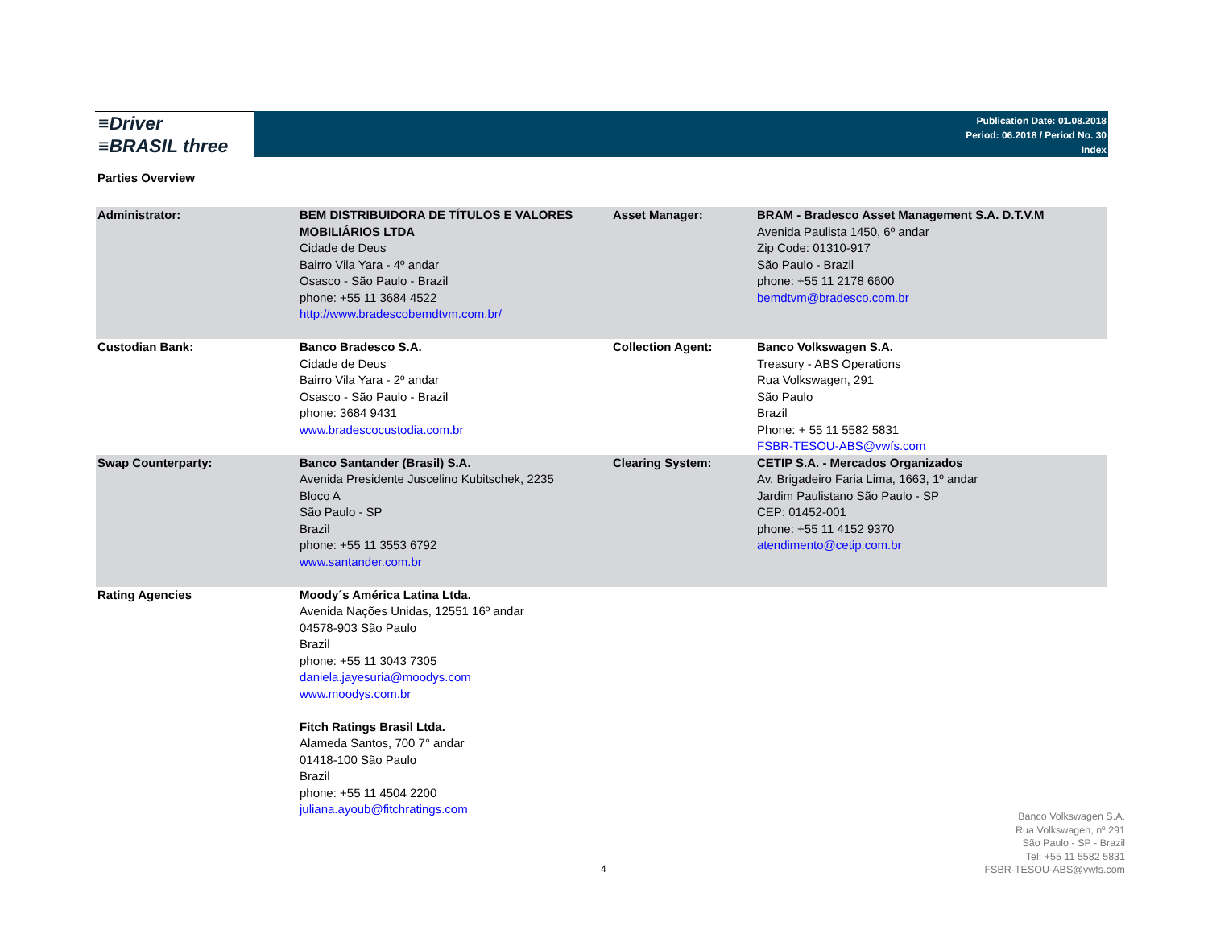≡Driver
≡BRASIL three
Publication Date: 01.08.2018
Period: 06.2018 / Period No. 30
Index
Parties Overview
| Administrator: | BEM DISTRIBUIDORA DE TÍTULOS E VALORES MOBILIÁRIOS LTDA Cidade de Deus Bairro Vila Yara - 4º andar Osasco - São Paulo - Brazil phone: +55 11 3684 4522 http://www.bradescobemdtvm.com.br/ | Asset Manager: | BRAM - Bradesco Asset Management S.A. D.T.V.M Avenida Paulista 1450, 6º andar Zip Code: 01310-917 São Paulo - Brazil phone: +55 11 2178 6600 bemdtvm@bradesco.com.br |
| Custodian Bank: | Banco Bradesco S.A. Cidade de Deus Bairro Vila Yara - 2º andar Osasco - São Paulo - Brazil phone: 3684 9431 www.bradescocustodia.com.br | Collection Agent: | Banco Volkswagen S.A. Treasury - ABS Operations Rua Volkswagen, 291 São Paulo Brazil Phone: + 55 11 5582 5831 FSBR-TESOU-ABS@vwfs.com |
| Swap Counterparty: | Banco Santander (Brasil) S.A. Avenida Presidente Juscelino Kubitschek, 2235 Bloco A São Paulo - SP Brazil phone: +55 11 3553 6792 www.santander.com.br | Clearing System: | CETIP S.A. - Mercados Organizados Av. Brigadeiro Faria Lima, 1663, 1º andar Jardim Paulistano São Paulo - SP CEP: 01452-001 phone: +55 11 4152 9370 atendimento@cetip.com.br |
| Rating Agencies | Moody´s América Latina Ltda. Avenida Nações Unidas, 12551 16º andar 04578-903 São Paulo Brazil phone: +55 11 3043 7305 daniela.jayesuria@moodys.com www.moodys.com.br Fitch Ratings Brasil Ltda. Alameda Santos, 700 7° andar 01418-100 São Paulo Brazil phone: +55 11 4504 2200 juliana.ayoub@fitchratings.com | | |
4
Banco Volkswagen S.A.
Rua Volkswagen, nº 291
São Paulo - SP - Brazil
Tel: +55 11 5582 5831
FSBR-TESOU-ABS@vwfs.com